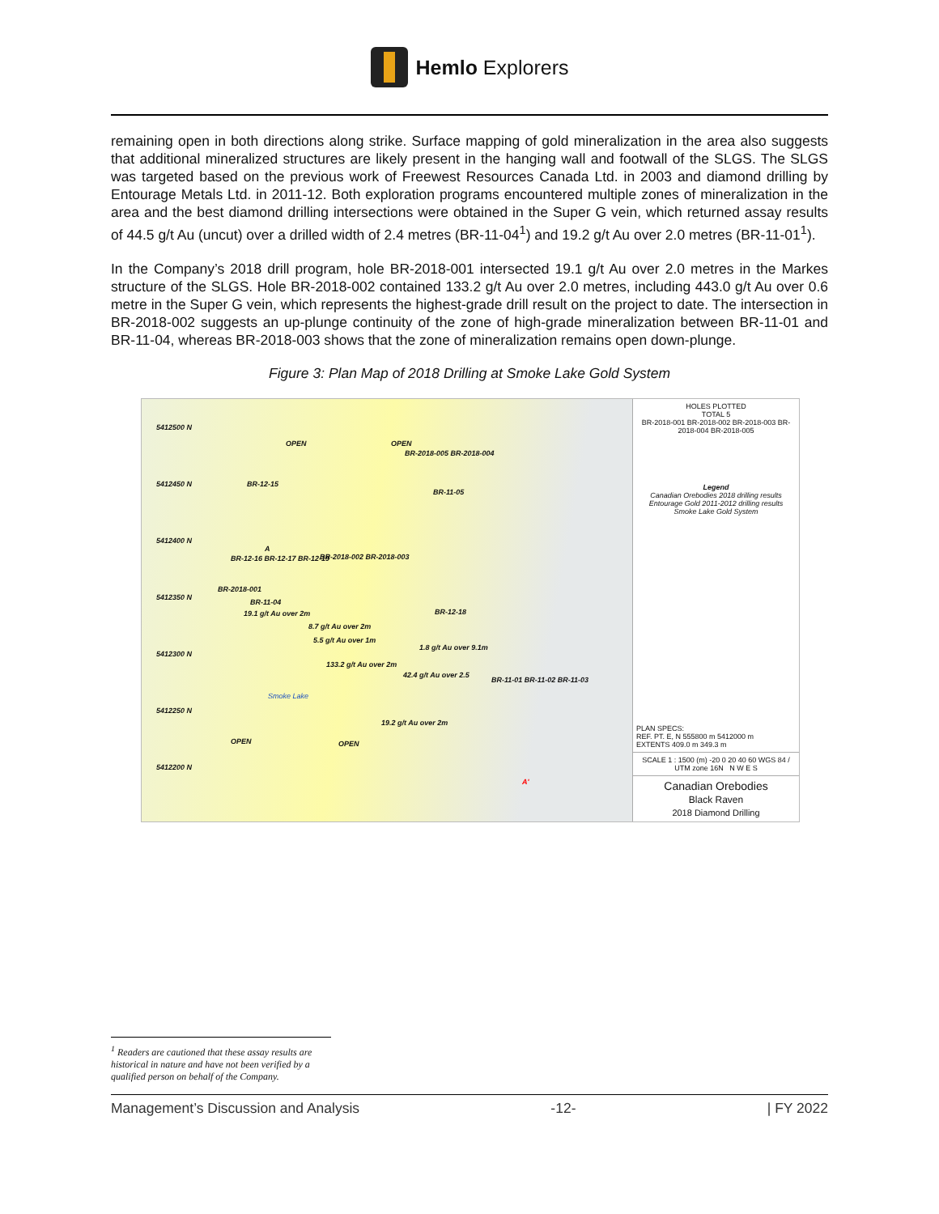Hemlo Explorers
remaining open in both directions along strike. Surface mapping of gold mineralization in the area also suggests that additional mineralized structures are likely present in the hanging wall and footwall of the SLGS. The SLGS was targeted based on the previous work of Freewest Resources Canada Ltd. in 2003 and diamond drilling by Entourage Metals Ltd. in 2011-12. Both exploration programs encountered multiple zones of mineralization in the area and the best diamond drilling intersections were obtained in the Super G vein, which returned assay results of 44.5 g/t Au (uncut) over a drilled width of 2.4 metres (BR-11-04<sup>1</sup>) and 19.2 g/t Au over 2.0 metres (BR-11-01<sup>1</sup>).
In the Company’s 2018 drill program, hole BR-2018-001 intersected 19.1 g/t Au over 2.0 metres in the Markes structure of the SLGS. Hole BR-2018-002 contained 133.2 g/t Au over 2.0 metres, including 443.0 g/t Au over 0.6 metre in the Super G vein, which represents the highest-grade drill result on the project to date. The intersection in BR-2018-002 suggests an up-plunge continuity of the zone of high-grade mineralization between BR-11-01 and BR-11-04, whereas BR-2018-003 shows that the zone of mineralization remains open down-plunge.
Figure 3: Plan Map of 2018 Drilling at Smoke Lake Gold System
5412500 N
5412450 N
5412400 N
5412350 N
5412300 N
5412250 N
5412200 N
BR-2018-005 BR-2018-004
BR-12-15
BR-11-05
A
BR-12-16 BR-12-17 BR-12-19 BR-2018-002 BR-2018-003
BR-2018-001
BR-11-04
19.1 g/t Au over 2m BR-12-18
8.7 g/t Au over 2m
5.5 g/t Au over 1m
1.8 g/t Au over 9.1m
133.2 g/t Au over 2m
42.4 g/t Au over 2.5
BR-11-01 BR-11-02 BR-11-03
Smoke Lake
19.2 g/t Au over 2m
OPEN OPEN
OPEN OPEN
A'
HOLES PLOTTED
TOTAL 5
BR-2018-001 BR-2018-002 BR-2018-003 BR-2018-004 BR-2018-005
Legend
Canadian Orebodies 2018 drilling results
Entourage Gold 2011-2012 drilling results
Smoke Lake Gold System
PLAN SPECS:
REF. PT. E, N 555800 m 5412000 m
EXTENTS 409.0 m 349.3 m
SCALE 1 : 1500 (m) -20 0 20 40 60 WGS 84 / UTM zone 16N N W E S
Canadian Orebodies
Black Raven
2018 Diamond Drilling
<sup>1</sup> Readers are cautioned that these assay results are historical in nature and have not been verified by a qualified person on behalf of the Company.
Management’s Discussion and Analysis -12- | FY 2022